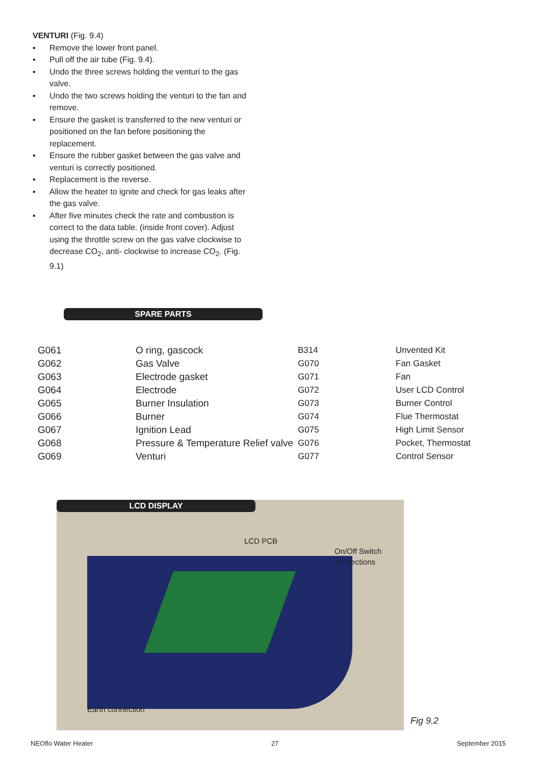VENTURI (Fig. 9.4)
▪ Remove the lower front panel.
▪ Pull off the air tube (Fig. 9.4).
▪ Undo the three screws holding the venturi to the gas valve.
▪ Undo the two screws holding the venturi to the fan and remove.
▪ Ensure the gasket is transferred to the new venturi or positioned on the fan before positioning the replacement.
▪ Ensure the rubber gasket between the gas valve and venturi is correctly positioned.
▪ Replacement is the reverse.
▪ Allow the heater to ignite and check for gas leaks after the gas valve.
▪ After five minutes check the rate and combustion is correct to the data table. (inside front cover). Adjust using the throttle screw on the gas valve clockwise to decrease CO<sub>2</sub>, anti- clockwise to increase CO<sub>2</sub>. (Fig. 9.1)
SPARE PARTS
| G061 | O ring, gascock |
| G062 | Gas Valve |
| G063 | Electrode gasket |
| G064 | Electrode |
| G065 | Burner Insulation |
| G066 | Burner |
| G067 | Ignition Lead |
| G068 | Pressure & Temperature Relief valve |
| G069 | Venturi |
| B314 | Unvented Kit |
| G070 | Fan Gasket |
| G071 | Fan |
| G072 | User LCD Control |
| G073 | Burner Control |
| G074 | Flue Thermostat |
| G075 | High Limit Sensor |
| G076 | Pocket, Thermostat |
| G077 | Control Sensor |
LCD DISPLAY
LCD PCB
On/Off Switch
connections
Earth connection
Fig 9.2
NEOflo Water Heater 27 September 2015